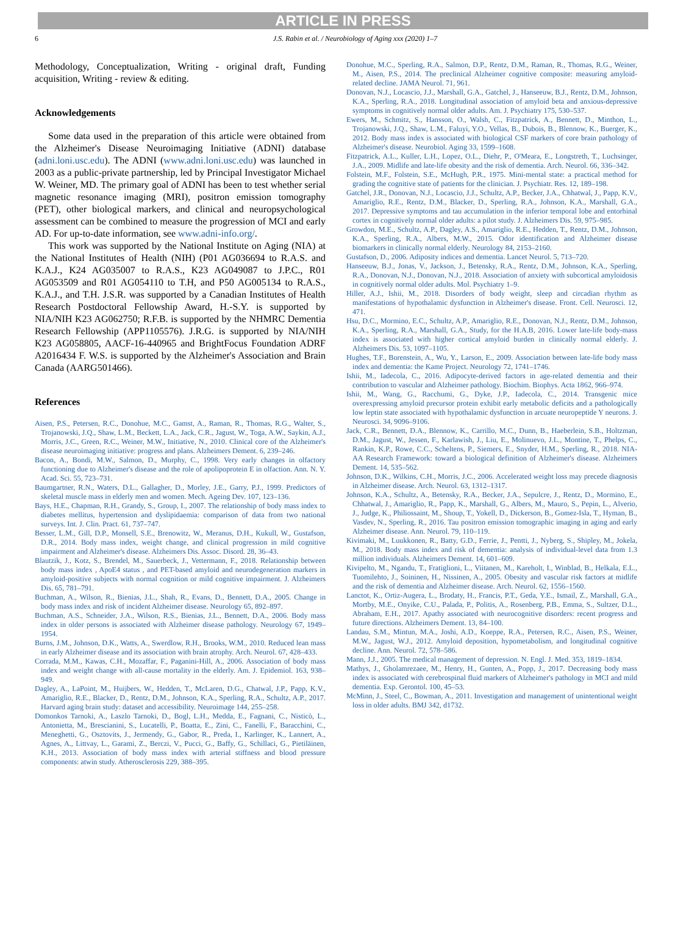ARTICLE IN PRESS
6 J.S. Rabin et al. / Neurobiology of Aging xxx (2020) 1–7
Methodology, Conceptualization, Writing - original draft, Funding acquisition, Writing - review & editing.
Acknowledgements
Some data used in the preparation of this article were obtained from the Alzheimer's Disease Neuroimaging Initiative (ADNI) database (adni.loni.usc.edu). The ADNI (www.adni.loni.usc.edu) was launched in 2003 as a public-private partnership, led by Principal Investigator Michael W. Weiner, MD. The primary goal of ADNI has been to test whether serial magnetic resonance imaging (MRI), positron emission tomography (PET), other biological markers, and clinical and neuropsychological assessment can be combined to measure the progression of MCI and early AD. For up-to-date information, see www.adni-info.org/.
This work was supported by the National Institute on Aging (NIA) at the National Institutes of Health (NIH) (P01 AG036694 to R.A.S. and K.A.J., K24 AG035007 to R.A.S., K23 AG049087 to J.P.C., R01 AG053509 and R01 AG054110 to T.H, and P50 AG005134 to R.A.S., K.A.J., and T.H. J.S.R. was supported by a Canadian Institutes of Health Research Postdoctoral Fellowship Award, H.-S.Y. is supported by NIA/NIH K23 AG062750; R.F.B. is supported by the NHMRC Dementia Research Fellowship (APP1105576). J.R.G. is supported by NIA/NIH K23 AG058805, AACF-16-440965 and BrightFocus Foundation ADRF A2016434 F. W.S. is supported by the Alzheimer's Association and Brain Canada (AARG501466).
References
Aisen, P.S., Petersen, R.C., Donohue, M.C., Gamst, A., Raman, R., Thomas, R.G., Walter, S., Trojanowski, J.Q., Shaw, L.M., Beckett, L.A., Jack, C.R., Jagust, W., Toga, A.W., Saykin, A.J., Morris, J.C., Green, R.C., Weiner, M.W., Initiative, N., 2010. Clinical core of the Alzheimer's disease neuroimaging initiative: progress and plans. Alzheimers Dement. 6, 239–246.
Bacon, A., Bondi, M.W., Salmon, D., Murphy, C., 1998. Very early changes in olfactory functioning due to Alzheimer's disease and the role of apolipoprotein E in olfaction. Ann. N. Y. Acad. Sci. 55, 723–731.
Baumgartner, R.N., Waters, D.L., Gallagher, D., Morley, J.E., Garry, P.J., 1999. Predictors of skeletal muscle mass in elderly men and women. Mech. Ageing Dev. 107, 123–136.
Bays, H.E., Chapman, R.H., Grandy, S., Group, I., 2007. The relationship of body mass index to diabetes mellitus, hypertension and dyslipidaemia: comparison of data from two national surveys. Int. J. Clin. Pract. 61, 737–747.
Besser, L.M., Gill, D.P., Monsell, S.E., Brenowitz, W., Meranus, D.H., Kukull, W., Gustafson, D.R., 2014. Body mass index, weight change, and clinical progression in mild cognitive impairment and Alzheimer's disease. Alzheimers Dis. Assoc. Disord. 28, 36–43.
Blautzik, J., Kotz, S., Brendel, M., Sauerbeck, J., Vettermann, F., 2018. Relationship between body mass index , ApoE4 status , and PET-based amyloid and neurodegeneration markers in amyloid-positive subjects with normal cognition or mild cognitive impairment. J. Alzheimers Dis. 65, 781–791.
Buchman, A., Wilson, R., Bienias, J.L., Shah, R., Evans, D., Bennett, D.A., 2005. Change in body mass index and risk of incident Alzheimer disease. Neurology 65, 892–897.
Buchman, A.S., Schneider, J.A., Wilson, R.S., Bienias, J.L., Bennett, D.A., 2006. Body mass index in older persons is associated with Alzheimer disease pathology. Neurology 67, 1949–1954.
Burns, J.M., Johnson, D.K., Watts, A., Swerdlow, R.H., Brooks, W.M., 2010. Reduced lean mass in early Alzheimer disease and its association with brain atrophy. Arch. Neurol. 67, 428–433.
Corrada, M.M., Kawas, C.H., Mozaffar, F., Paganini-Hill, A., 2006. Association of body mass index and weight change with all-cause mortality in the elderly. Am. J. Epidemiol. 163, 938–949.
Dagley, A., LaPoint, M., Huijbers, W., Hedden, T., McLaren, D.G., Chatwal, J.P., Papp, K.V., Amariglio, R.E., Blacker, D., Rentz, D.M., Johnson, K.A., Sperling, R.A., Schultz, A.P., 2017. Harvard aging brain study: dataset and accessibility. Neuroimage 144, 255–258.
Domonkos Tarnoki, A., Laszlo Tarnoki, D., Bogl, L.H., Medda, E., Fagnani, C., Nisticò, L., Antonietta, M., Brescianini, S., Lucatelli, P., Boatta, E., Zini, C., Fanelli, F., Baracchini, C., Meneghetti, G., Osztovits, J., Jermendy, G., Gabor, R., Preda, I., Karlinger, K., Lannert, A., Agnes, A., Littvay, L., Garami, Z., Berczi, V., Pucci, G., Baffy, G., Schillaci, G., Pietiläinen, K.H., 2013. Association of body mass index with arterial stiffness and blood pressure components: atwin study. Atherosclerosis 229, 388–395.
Donohue, M.C., Sperling, R.A., Salmon, D.P., Rentz, D.M., Raman, R., Thomas, R.G., Weiner, M., Aisen, P.S., 2014. The preclinical Alzheimer cognitive composite: measuring amyloid-related decline. JAMA Neurol. 71, 961.
Donovan, N.J., Locascio, J.J., Marshall, G.A., Gatchel, J., Hanseeuw, B.J., Rentz, D.M., Johnson, K.A., Sperling, R.A., 2018. Longitudinal association of amyloid beta and anxious-depressive symptoms in cognitively normal older adults. Am. J. Psychiatry 175, 530–537.
Ewers, M., Schmitz, S., Hansson, O., Walsh, C., Fitzpatrick, A., Bennett, D., Minthon, L., Trojanowski, J.Q., Shaw, L.M., Faluyi, Y.O., Vellas, B., Dubois, B., Blennow, K., Buerger, K., 2012. Body mass index is associated with biological CSF markers of core brain pathology of Alzheimer's disease. Neurobiol. Aging 33, 1599–1608.
Fitzpatrick, A.L., Kuller, L.H., Lopez, O.L., Diehr, P., O'Meara, E., Longstreth, T., Luchsinger, J.A., 2009. Midlife and late-life obesity and the risk of dementia. Arch. Neurol. 66, 336–342.
Folstein, M.F., Folstein, S.E., McHugh, P.R., 1975. Mini-mental state: a practical method for grading the cognitive state of patients for the clinician. J. Psychiatr. Res. 12, 189–198.
Gatchel, J.R., Donovan, N.J., Locascio, J.J., Schultz, A.P., Becker, J.A., Chhatwal, J., Papp, K.V., Amariglio, R.E., Rentz, D.M., Blacker, D., Sperling, R.A., Johnson, K.A., Marshall, G.A., 2017. Depressive symptoms and tau accumulation in the inferior temporal lobe and entorhinal cortex in cognitively normal older adults: a pilot study. J. Alzheimers Dis. 59, 975–985.
Growdon, M.E., Schultz, A.P., Dagley, A.S., Amariglio, R.E., Hedden, T., Rentz, D.M., Johnson, K.A., Sperling, R.A., Albers, M.W., 2015. Odor identification and Alzheimer disease biomarkers in clinically normal elderly. Neurology 84, 2153–2160.
Gustafson, D., 2006. Adiposity indices and dementia. Lancet Neurol. 5, 713–720.
Hanseeuw, B.J., Jonas, V., Jackson, J., Betensky, R.A., Rentz, D.M., Johnson, K.A., Sperling, R.A., Donovan, N.J., Donovan, N.J., 2018. Association of anxiety with subcortical amyloidosis in cognitively normal older adults. Mol. Psychiatry 1–9.
Hiller, A.J., Ishii, M., 2018. Disorders of body weight, sleep and circadian rhythm as manifestations of hypothalamic dysfunction in Alzheimer's disease. Front. Cell. Neurosci. 12, 471.
Hsu, D.C., Mormino, E.C., Schultz, A.P., Amariglio, R.E., Donovan, N.J., Rentz, D.M., Johnson, K.A., Sperling, R.A., Marshall, G.A., Study, for the H.A.B, 2016. Lower late-life body-mass index is associated with higher cortical amyloid burden in clinically normal elderly. J. Alzheimers Dis. 53, 1097–1105.
Hughes, T.F., Borenstein, A., Wu, Y., Larson, E., 2009. Association between late-life body mass index and dementia: the Kame Project. Neurology 72, 1741–1746.
Ishii, M., Iadecola, C., 2016. Adipocyte-derived factors in age-related dementia and their contribution to vascular and Alzheimer pathology. Biochim. Biophys. Acta 1862, 966–974.
Ishii, M., Wang, G., Racchumi, G., Dyke, J.P., Iadecola, C., 2014. Transgenic mice overexpressing amyloid precursor protein exhibit early metabolic deficits and a pathologically low leptin state associated with hypothalamic dysfunction in arcuate neuropeptide Y neurons. J. Neurosci. 34, 9096–9106.
Jack, C.R., Bennett, D.A., Blennow, K., Carrillo, M.C., Dunn, B., Haeberlein, S.B., Holtzman, D.M., Jagust, W., Jessen, F., Karlawish, J., Liu, E., Molinuevo, J.L., Montine, T., Phelps, C., Rankin, K.P., Rowe, C.C., Scheltens, P., Siemers, E., Snyder, H.M., Sperling, R., 2018. NIA-AA Research Framework: toward a biological definition of Alzheimer's disease. Alzheimers Dement. 14, 535–562.
Johnson, D.K., Wilkins, C.H., Morris, J.C., 2006. Accelerated weight loss may precede diagnosis in Alzheimer disease. Arch. Neurol. 63, 1312–1317.
Johnson, K.A., Schultz, A., Betensky, R.A., Becker, J.A., Sepulcre, J., Rentz, D., Mormino, E., Chhatwal, J., Amariglio, R., Papp, K., Marshall, G., Albers, M., Mauro, S., Pepin, L., Alverio, J., Judge, K., Philiossaint, M., Shoup, T., Yokell, D., Dickerson, B., Gomez-Isla, T., Hyman, B., Vasdev, N., Sperling, R., 2016. Tau positron emission tomographic imaging in aging and early Alzheimer disease. Ann. Neurol. 79, 110–119.
Kivimaki, M., Luukkonen, R., Batty, G.D., Ferrie, J., Pentti, J., Nyberg, S., Shipley, M., Jokela, M., 2018. Body mass index and risk of dementia: analysis of individual-level data from 1.3 million individuals. Alzheimers Dement. 14, 601–609.
Kivipelto, M., Ngandu, T., Fratiglioni, L., Viitanen, M., Kareholt, I., Winblad, B., Helkala, E.L., Tuomilehto, J., Soininen, H., Nissinen, A., 2005. Obesity and vascular risk factors at midlife and the risk of dementia and Alzheimer disease. Arch. Neurol. 62, 1556–1560.
Lanctot, K., Ortiz-Augera, L., Brodaty, H., Francis, P.T., Geda, Y.E., Ismail, Z., Marshall, G.A., Mortby, M.E., Onyike, C.U., Palada, P., Politis, A., Rosenberg, P.B., Emma, S., Sultzer, D.L., Abraham, E.H., 2017. Apathy associated with neurocognitive disorders: recent progress and future directions. Alzheimers Dement. 13, 84–100.
Landau, S.M., Mintun, M.A., Joshi, A.D., Koeppe, R.A., Petersen, R.C., Aisen, P.S., Weiner, M.W., Jagust, W.J., 2012. Amyloid deposition, hypometabolism, and longitudinal cognitive decline. Ann. Neurol. 72, 578–586.
Mann, J.J., 2005. The medical management of depression. N. Engl. J. Med. 353, 1819–1834.
Mathys, J., Gholamrezaee, M., Henry, H., Gunten, A., Popp, J., 2017. Decreasing body mass index is associated with cerebrospinal fluid markers of Alzheimer's pathology in MCI and mild dementia. Exp. Gerontol. 100, 45–53.
McMinn, J., Steel, C., Bowman, A., 2011. Investigation and management of unintentional weight loss in older adults. BMJ 342, d1732.